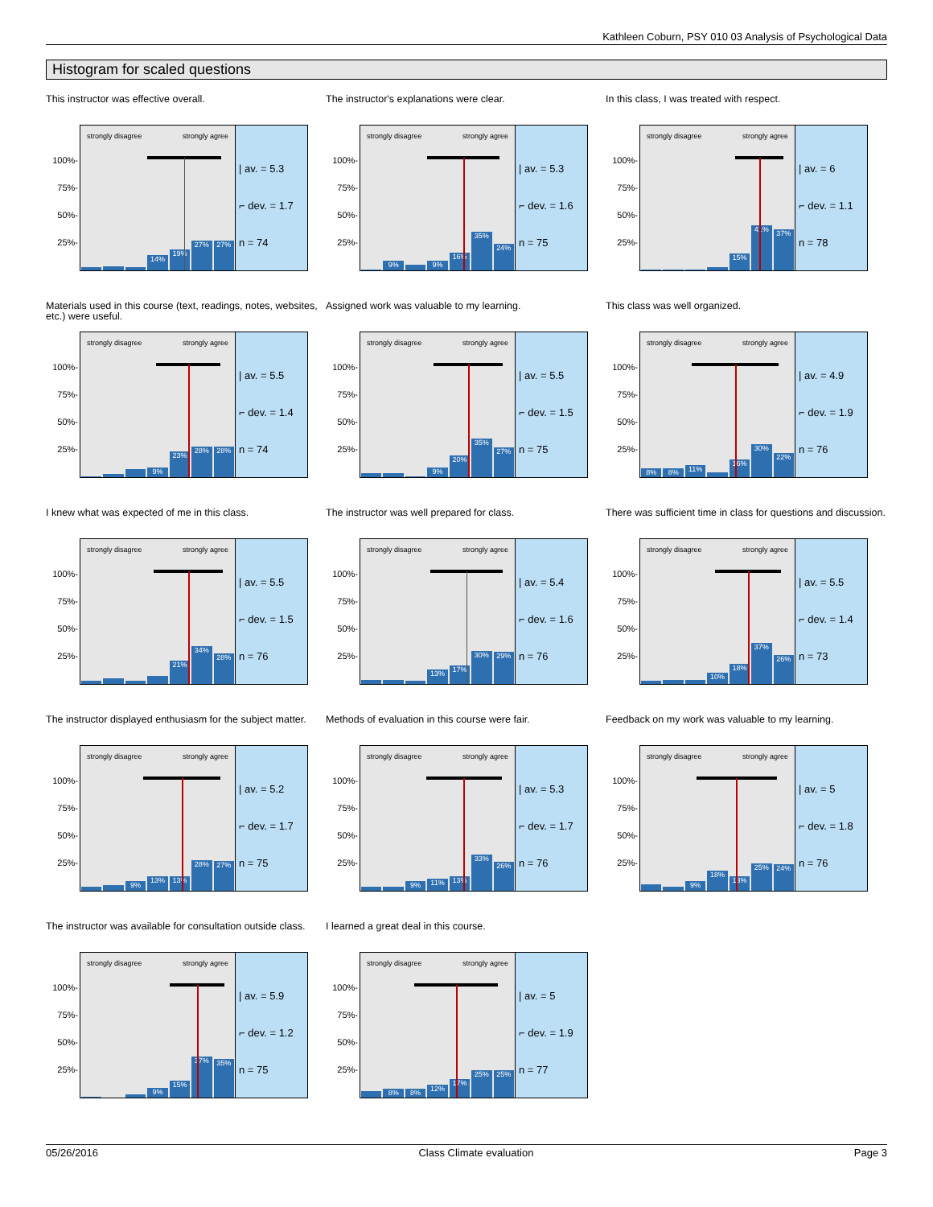Kathleen Coburn, PSY 010 03 Analysis of Psychological Data
Histogram for scaled questions
This instructor was effective overall.
100%-
75%-
50%-
25%-
strongly disagree strongly agree
14%
19%
27%
27%
| av. = 5.3
⌐ dev. = 1.7
n = 74
The instructor's explanations were clear.
100%-
75%-
50%-
25%-
strongly disagree strongly agree
9%
9%
16%
35%
24%
| av. = 5.3
⌐ dev. = 1.6
n = 75
In this class, I was treated with respect.
100%-
75%-
50%-
25%-
strongly disagree strongly agree
15%
41%
37%
| av. = 6
⌐ dev. = 1.1
n = 78
Materials used in this course (text, readings, notes, websites, etc.) were useful.
100%-
75%-
50%-
25%-
strongly disagree strongly agree
9%
23%
28%
28%
| av. = 5.5
⌐ dev. = 1.4
n = 74
Assigned work was valuable to my learning.
100%-
75%-
50%-
25%-
strongly disagree strongly agree
9%
20%
35%
27%
| av. = 5.5
⌐ dev. = 1.5
n = 75
This class was well organized.
100%-
75%-
50%-
25%-
strongly disagree strongly agree
8%
8%
11%
16%
30%
22%
| av. = 4.9
⌐ dev. = 1.9
n = 76
I knew what was expected of me in this class.
100%-
75%-
50%-
25%-
strongly disagree strongly agree
21%
34%
28%
| av. = 5.5
⌐ dev. = 1.5
n = 76
The instructor was well prepared for class.
100%-
75%-
50%-
25%-
strongly disagree strongly agree
13%
17%
30%
29%
| av. = 5.4
⌐ dev. = 1.6
n = 76
There was sufficient time in class for questions and discussion.
100%-
75%-
50%-
25%-
strongly disagree strongly agree
10%
18%
37%
26%
| av. = 5.5
⌐ dev. = 1.4
n = 73
The instructor displayed enthusiasm for the subject matter.
100%-
75%-
50%-
25%-
strongly disagree strongly agree
9%
13%
13%
28%
27%
| av. = 5.2
⌐ dev. = 1.7
n = 75
Methods of evaluation in this course were fair.
100%-
75%-
50%-
25%-
strongly disagree strongly agree
9%
11%
13%
33%
26%
| av. = 5.3
⌐ dev. = 1.7
n = 76
Feedback on my work was valuable to my learning.
100%-
75%-
50%-
25%-
strongly disagree strongly agree
9%
18%
13%
25%
24%
| av. = 5
⌐ dev. = 1.8
n = 76
The instructor was available for consultation outside class.
100%-
75%-
50%-
25%-
strongly disagree strongly agree
9%
15%
37%
35%
| av. = 5.9
⌐ dev. = 1.2
n = 75
I learned a great deal in this course.
100%-
75%-
50%-
25%-
strongly disagree strongly agree
8%
8%
12%
17%
25%
25%
| av. = 5
⌐ dev. = 1.9
n = 77
05/26/2016 Class Climate evaluation Page 3